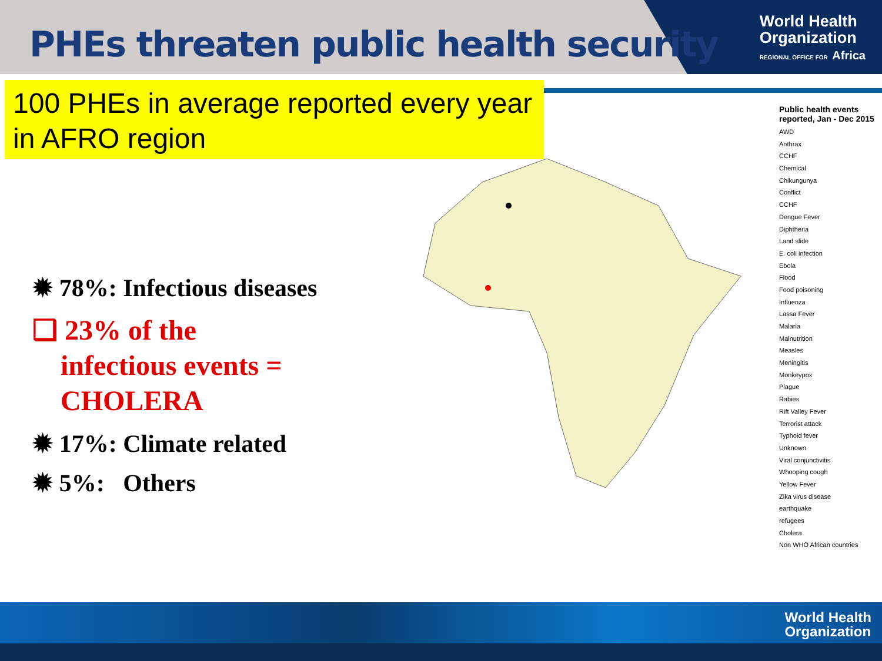PHEs threaten public health security
World Health
Organization
REGIONAL OFFICE FOR Africa
100 PHEs in average reported every year in AFRO region
Public health events
reported, Jan - Dec 2015
AWD
Anthrax
CCHF
Chemical
Chikungunya
Conflict
CCHF
Dengue Fever
Diphtheria
Land slide
E. coli infection
Ebola
Flood
Food poisoning
Influenza
Lassa Fever
Malaria
Malnutrition
Measles
Meningitis
Monkeypox
Plague
Rabies
Rift Valley Fever
Terrorist attack
Typhoid fever
Unknown
Viral conjunctivitis
Whooping cough
Yellow Fever
Zika virus disease
earthquake
refugees
Cholera
Non WHO African countries
✹ 78%: Infectious diseases
❑ 23% of the
infectious events =
CHOLERA
✹ 17%: Climate related
✹ 5%: Others
World Health
Organization